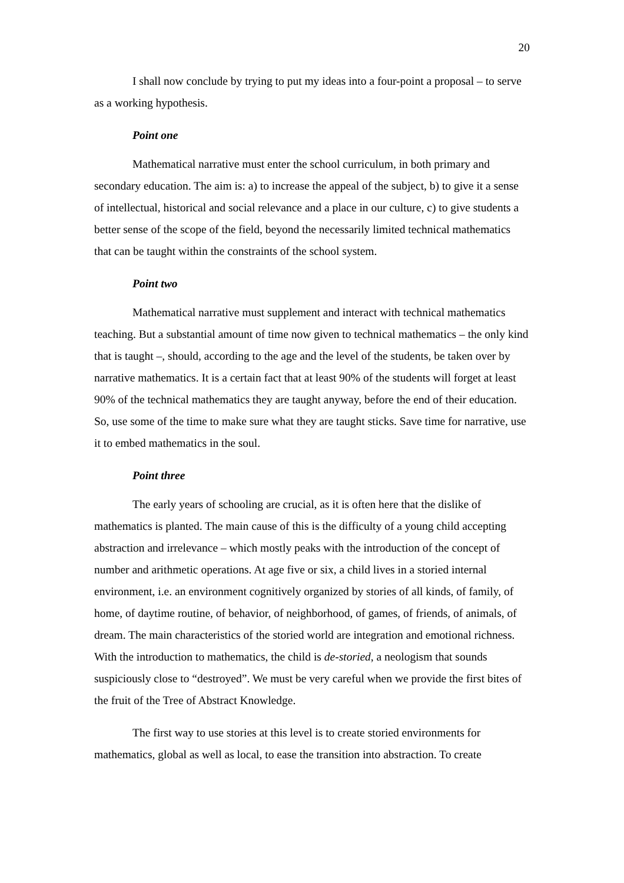20
I shall now conclude by trying to put my ideas into a four-point a proposal – to serve as a working hypothesis.
Point one
Mathematical narrative must enter the school curriculum, in both primary and secondary education. The aim is: a) to increase the appeal of the subject, b) to give it a sense of intellectual, historical and social relevance and a place in our culture, c) to give students a better sense of the scope of the field, beyond the necessarily limited technical mathematics that can be taught within the constraints of the school system.
Point two
Mathematical narrative must supplement and interact with technical mathematics teaching. But a substantial amount of time now given to technical mathematics – the only kind that is taught –, should, according to the age and the level of the students, be taken over by narrative mathematics. It is a certain fact that at least 90% of the students will forget at least 90% of the technical mathematics they are taught anyway, before the end of their education. So, use some of the time to make sure what they are taught sticks. Save time for narrative, use it to embed mathematics in the soul.
Point three
The early years of schooling are crucial, as it is often here that the dislike of mathematics is planted. The main cause of this is the difficulty of a young child accepting abstraction and irrelevance – which mostly peaks with the introduction of the concept of number and arithmetic operations. At age five or six, a child lives in a storied internal environment, i.e. an environment cognitively organized by stories of all kinds, of family, of home, of daytime routine, of behavior, of neighborhood, of games, of friends, of animals, of dream. The main characteristics of the storied world are integration and emotional richness. With the introduction to mathematics, the child is de-storied, a neologism that sounds suspiciously close to “destroyed”. We must be very careful when we provide the first bites of the fruit of the Tree of Abstract Knowledge.
The first way to use stories at this level is to create storied environments for mathematics, global as well as local, to ease the transition into abstraction. To create